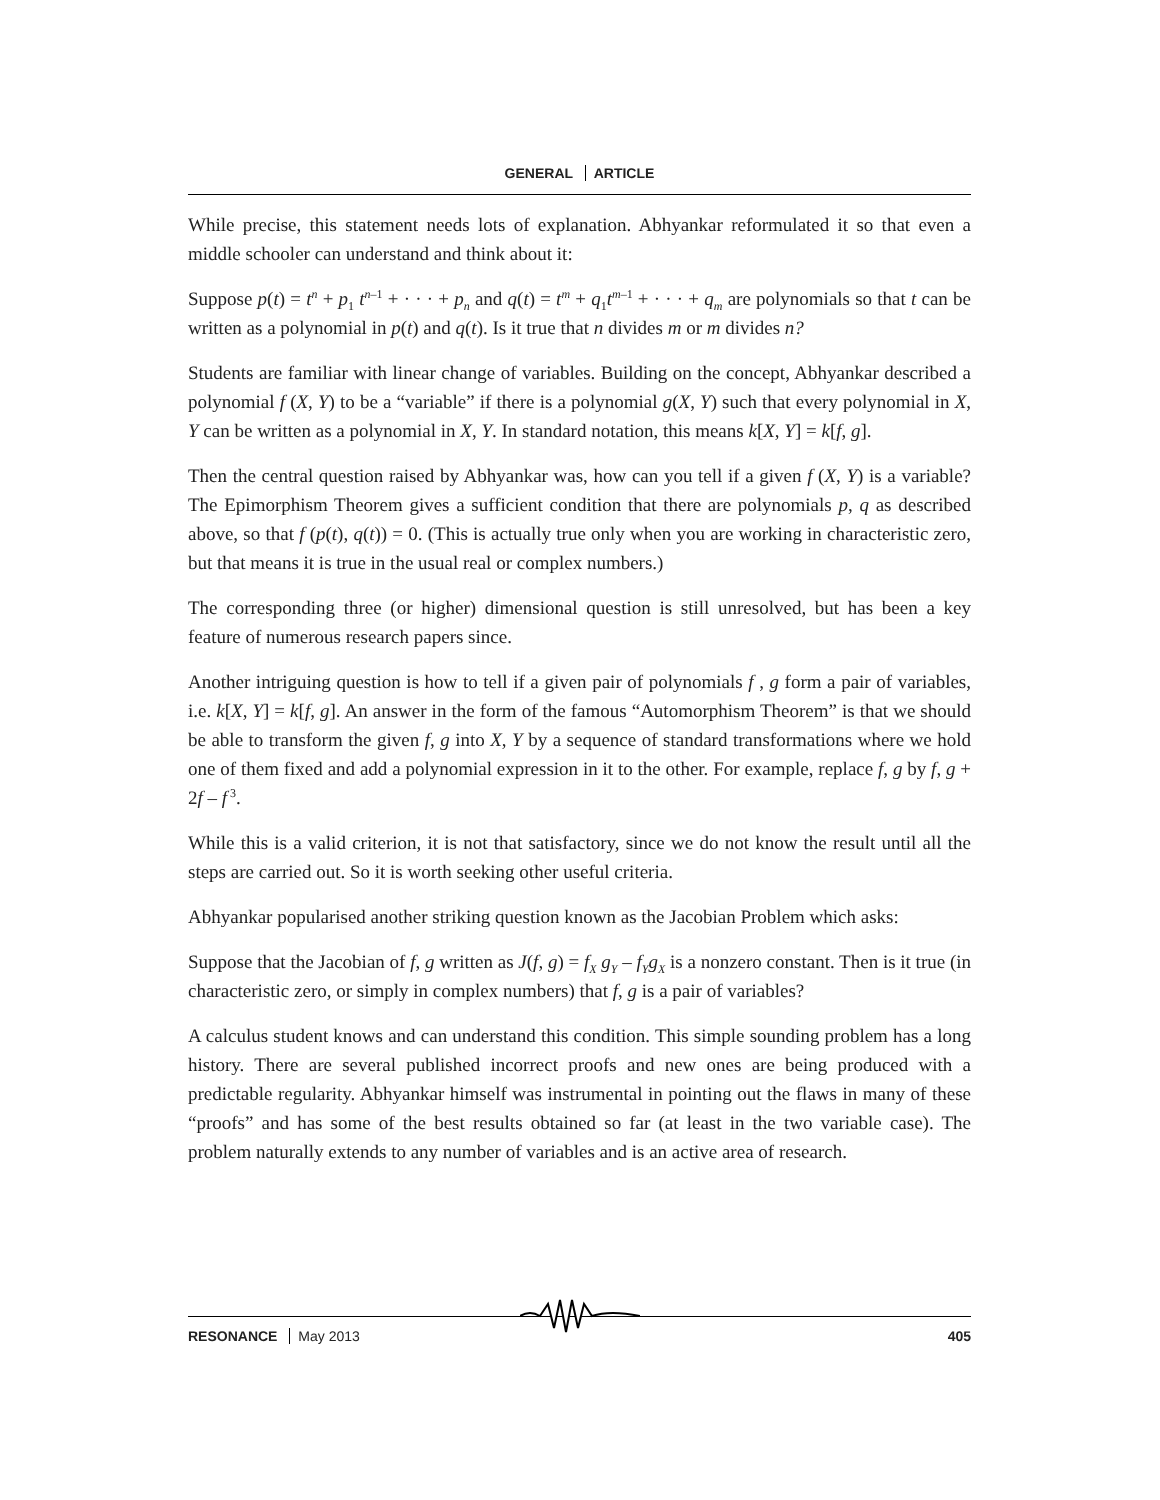GENERAL ARTICLE
While precise, this statement needs lots of explanation. Abhyankar reformulated it so that even a middle schooler can understand and think about it:
Suppose p(t) = t<sup>n</sup> + p<sub>1</sub> t<sup>n</sup><sup>–1</sup> + · · · + p<sub>n</sub> and q(t) = t<sup>m</sup> + q<sub>1</sub>t<sup>m</sup><sup>–1</sup> + · · · + q<sub>m</sub> are polynomials so that t can be written as a polynomial in p(t) and q(t). Is it true that n divides m or m divides n?
Students are familiar with linear change of variables. Building on the concept, Abhyankar described a polynomial f (X, Y) to be a “variable” if there is a polynomial g(X, Y) such that every polynomial in X, Y can be written as a polynomial in X, Y. In standard notation, this means k[X, Y] = k[f, g].
Then the central question raised by Abhyankar was, how can you tell if a given f (X, Y) is a variable? The Epimorphism Theorem gives a sufficient condition that there are polynomials p, q as described above, so that f (p(t), q(t)) = 0. (This is actually true only when you are working in characteristic zero, but that means it is true in the usual real or complex numbers.)
The corresponding three (or higher) dimensional question is still unresolved, but has been a key feature of numerous research papers since.
Another intriguing question is how to tell if a given pair of polynomials f , g form a pair of variables, i.e. k[X, Y] = k[f, g]. An answer in the form of the famous “Automorphism Theorem” is that we should be able to transform the given f, g into X, Y by a sequence of standard transformations where we hold one of them fixed and add a polynomial expression in it to the other. For example, replace f, g by f, g + 2f – f<sup>3</sup>.
While this is a valid criterion, it is not that satisfactory, since we do not know the result until all the steps are carried out. So it is worth seeking other useful criteria.
Abhyankar popularised another striking question known as the Jacobian Problem which asks:
Suppose that the Jacobian of f, g written as J(f, g) = f<sub>X</sub> g<sub>Y</sub> – f<sub>Y</sub>g<sub>X</sub> is a nonzero constant. Then is it true (in characteristic zero, or simply in complex numbers) that f, g is a pair of variables?
A calculus student knows and can understand this condition. This simple sounding problem has a long history. There are several published incorrect proofs and new ones are being produced with a predictable regularity. Abhyankar himself was instrumental in pointing out the flaws in many of these “proofs” and has some of the best results obtained so far (at least in the two variable case). The problem naturally extends to any number of variables and is an active area of research.
RESONANCE May 2013 405